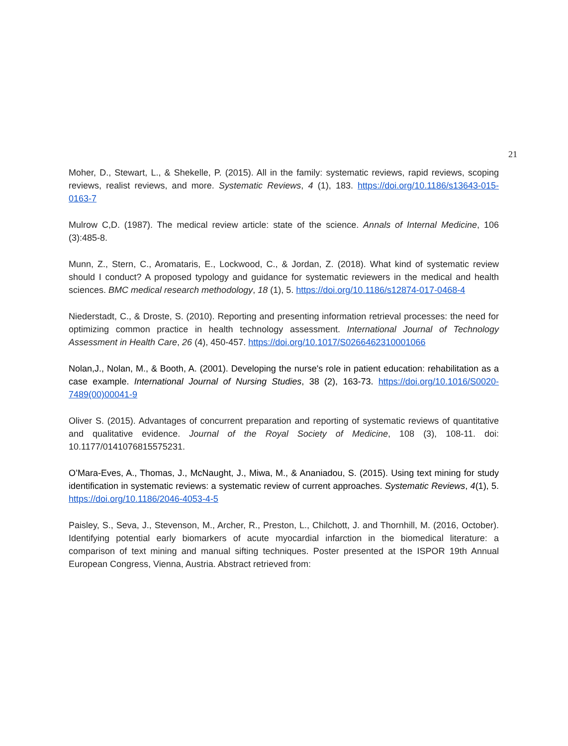21
Moher, D., Stewart, L., & Shekelle, P. (2015). All in the family: systematic reviews, rapid reviews, scoping reviews, realist reviews, and more. Systematic Reviews, 4 (1), 183. https://doi.org/10.1186/s13643-015-0163-7
Mulrow C,D. (1987). The medical review article: state of the science. Annals of Internal Medicine, 106 (3):485-8.
Munn, Z., Stern, C., Aromataris, E., Lockwood, C., & Jordan, Z. (2018). What kind of systematic review should I conduct? A proposed typology and guidance for systematic reviewers in the medical and health sciences. BMC medical research methodology, 18 (1), 5. https://doi.org/10.1186/s12874-017-0468-4
Niederstadt, C., & Droste, S. (2010). Reporting and presenting information retrieval processes: the need for optimizing common practice in health technology assessment. International Journal of Technology Assessment in Health Care, 26 (4), 450-457. https://doi.org/10.1017/S0266462310001066
Nolan,J., Nolan, M., & Booth, A. (2001). Developing the nurse's role in patient education: rehabilitation as a case example. International Journal of Nursing Studies, 38 (2), 163-73. https://doi.org/10.1016/S0020-7489(00)00041-9
Oliver S. (2015). Advantages of concurrent preparation and reporting of systematic reviews of quantitative and qualitative evidence. Journal of the Royal Society of Medicine, 108 (3), 108-11. doi: 10.1177/0141076815575231.
O’Mara-Eves, A., Thomas, J., McNaught, J., Miwa, M., & Ananiadou, S. (2015). Using text mining for study identification in systematic reviews: a systematic review of current approaches. Systematic Reviews, 4(1), 5. https://doi.org/10.1186/2046-4053-4-5
Paisley, S., Seva, J., Stevenson, M., Archer, R., Preston, L., Chilchott, J. and Thornhill, M. (2016, October). Identifying potential early biomarkers of acute myocardial infarction in the biomedical literature: a comparison of text mining and manual sifting techniques. Poster presented at the ISPOR 19th Annual European Congress, Vienna, Austria. Abstract retrieved from: